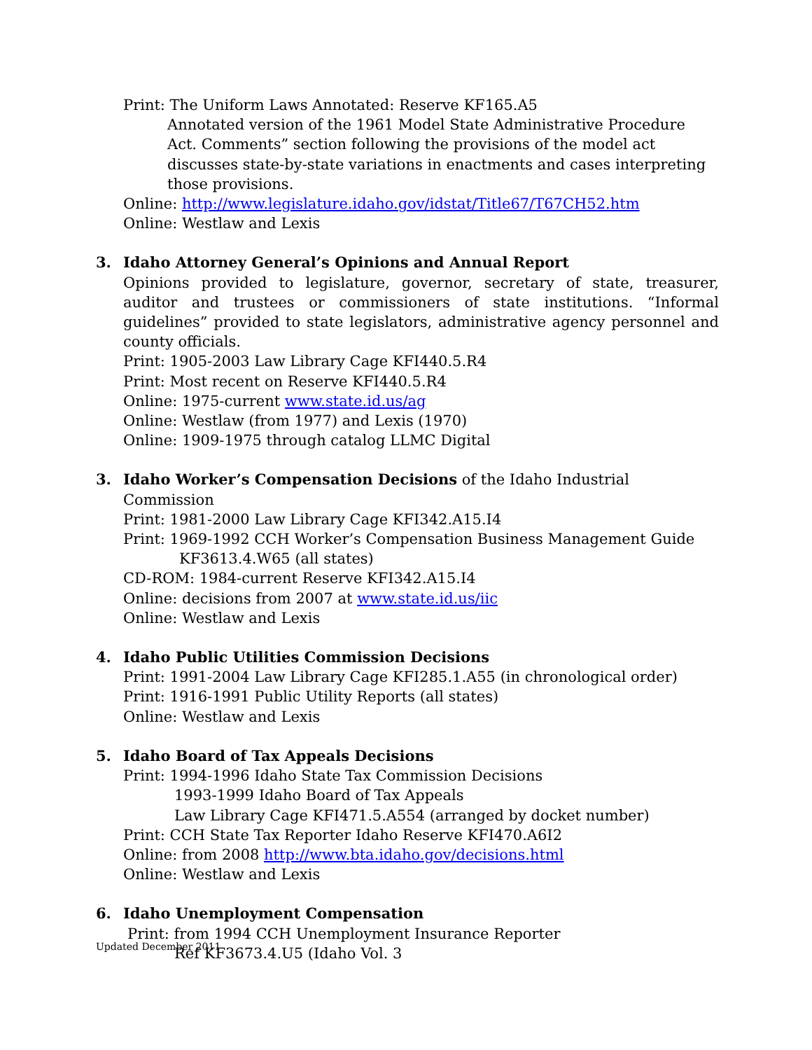Print: The Uniform Laws Annotated: Reserve KF165.A5
Annotated version of the 1961 Model State Administrative Procedure Act. Comments” section following the provisions of the model act discusses state-by-state variations in enactments and cases interpreting those provisions.
Online: http://www.legislature.idaho.gov/idstat/Title67/T67CH52.htm
Online: Westlaw and Lexis
3. Idaho Attorney General’s Opinions and Annual Report
Opinions provided to legislature, governor, secretary of state, treasurer, auditor and trustees or commissioners of state institutions. “Informal guidelines” provided to state legislators, administrative agency personnel and county officials.
Print: 1905-2003 Law Library Cage KFI440.5.R4
Print: Most recent on Reserve KFI440.5.R4
Online: 1975-current www.state.id.us/ag
Online: Westlaw (from 1977) and Lexis (1970)
Online: 1909-1975 through catalog LLMC Digital
3. Idaho Worker’s Compensation Decisions of the Idaho Industrial Commission
Print: 1981-2000 Law Library Cage KFI342.A15.I4
Print: 1969-1992 CCH Worker’s Compensation Business Management Guide
KF3613.4.W65 (all states)
CD-ROM: 1984-current Reserve KFI342.A15.I4
Online: decisions from 2007 at www.state.id.us/iic
Online: Westlaw and Lexis
4. Idaho Public Utilities Commission Decisions
Print: 1991-2004 Law Library Cage KFI285.1.A55 (in chronological order)
Print: 1916-1991 Public Utility Reports (all states)
Online: Westlaw and Lexis
5. Idaho Board of Tax Appeals Decisions
Print: 1994-1996 Idaho State Tax Commission Decisions
1993-1999 Idaho Board of Tax Appeals
Law Library Cage KFI471.5.A554 (arranged by docket number)
Print: CCH State Tax Reporter Idaho Reserve KFI470.A6I2
Online: from 2008 http://www.bta.idaho.gov/decisions.html
Online: Westlaw and Lexis
6. Idaho Unemployment Compensation
Print: from 1994 CCH Unemployment Insurance Reporter
Ref KF3673.4.U5 (Idaho Vol. 3
Updated December 2011